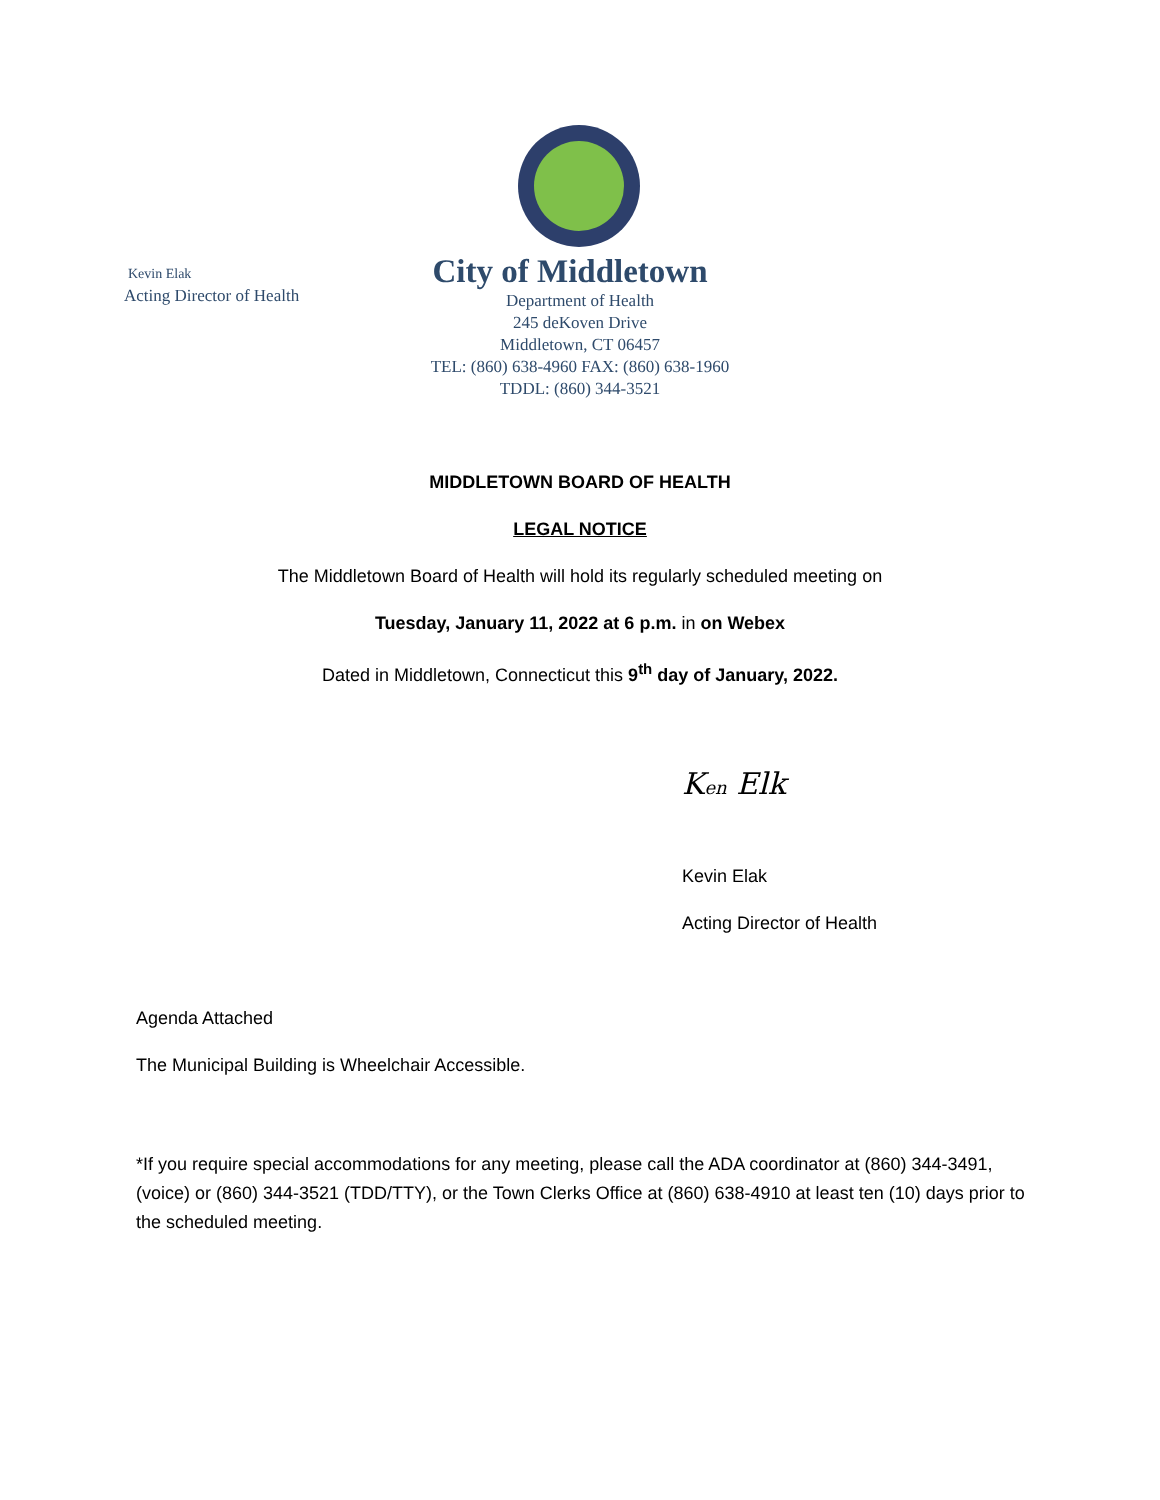City of Middletown
Department of Health
245 deKoven Drive
Middletown, CT 06457
TEL: (860) 638-4960 FAX: (860) 638-1960
TDDL: (860) 344-3521
Kevin Elak
Acting Director of Health
MIDDLETOWN BOARD OF HEALTH
LEGAL NOTICE
The Middletown Board of Health will hold its regularly scheduled meeting on
Tuesday, January 11, 2022 at 6 p.m. in on Webex
Dated in Middletown, Connecticut this 9<sup>th</sup> day of January, 2022.
Ken Elk
Kevin Elak
Acting Director of Health
Agenda Attached
The Municipal Building is Wheelchair Accessible.
*If you require special accommodations for any meeting, please call the ADA coordinator at (860) 344-3491, (voice) or (860) 344-3521 (TDD/TTY), or the Town Clerks Office at (860) 638-4910 at least ten (10) days prior to the scheduled meeting.